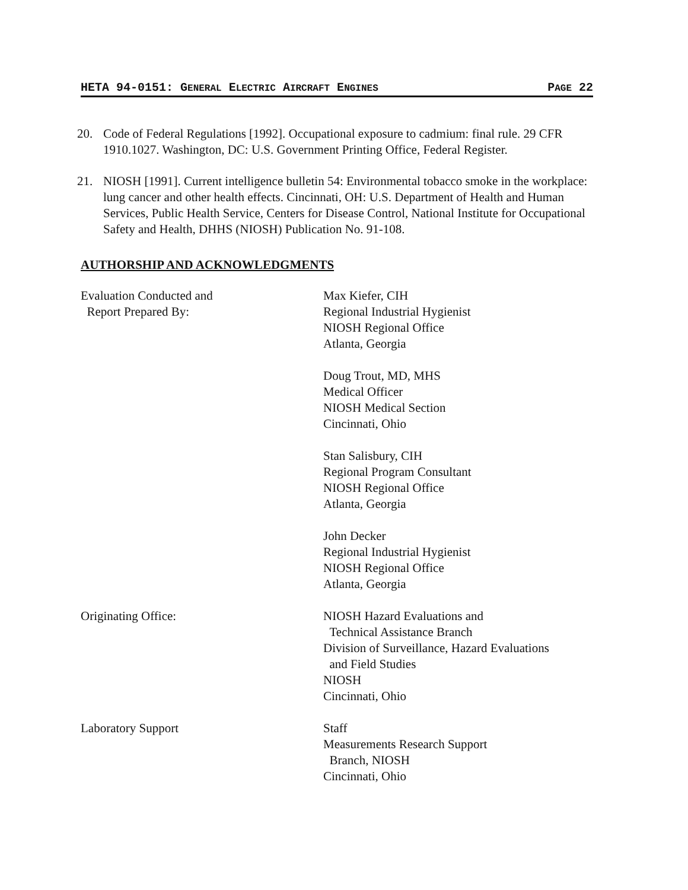HETA 94-0151: GENERAL ELECTRIC AIRCRAFT ENGINES PAGE 22
20. Code of Federal Regulations [1992]. Occupational exposure to cadmium: final rule. 29 CFR 1910.1027. Washington, DC: U.S. Government Printing Office, Federal Register.
21. NIOSH [1991]. Current intelligence bulletin 54: Environmental tobacco smoke in the workplace: lung cancer and other health effects. Cincinnati, OH: U.S. Department of Health and Human Services, Public Health Service, Centers for Disease Control, National Institute for Occupational Safety and Health, DHHS (NIOSH) Publication No. 91-108.
AUTHORSHIP AND ACKNOWLEDGMENTS
Evaluation Conducted and
Report Prepared By:
Max Kiefer, CIH
Regional Industrial Hygienist
NIOSH Regional Office
Atlanta, Georgia
Doug Trout, MD, MHS
Medical Officer
NIOSH Medical Section
Cincinnati, Ohio
Stan Salisbury, CIH
Regional Program Consultant
NIOSH Regional Office
Atlanta, Georgia
John Decker
Regional Industrial Hygienist
NIOSH Regional Office
Atlanta, Georgia
Originating Office: NIOSH Hazard Evaluations and
Technical Assistance Branch
Division of Surveillance, Hazard Evaluations
and Field Studies
NIOSH
Cincinnati, Ohio
Laboratory Support Staff
Measurements Research Support
Branch, NIOSH
Cincinnati, Ohio